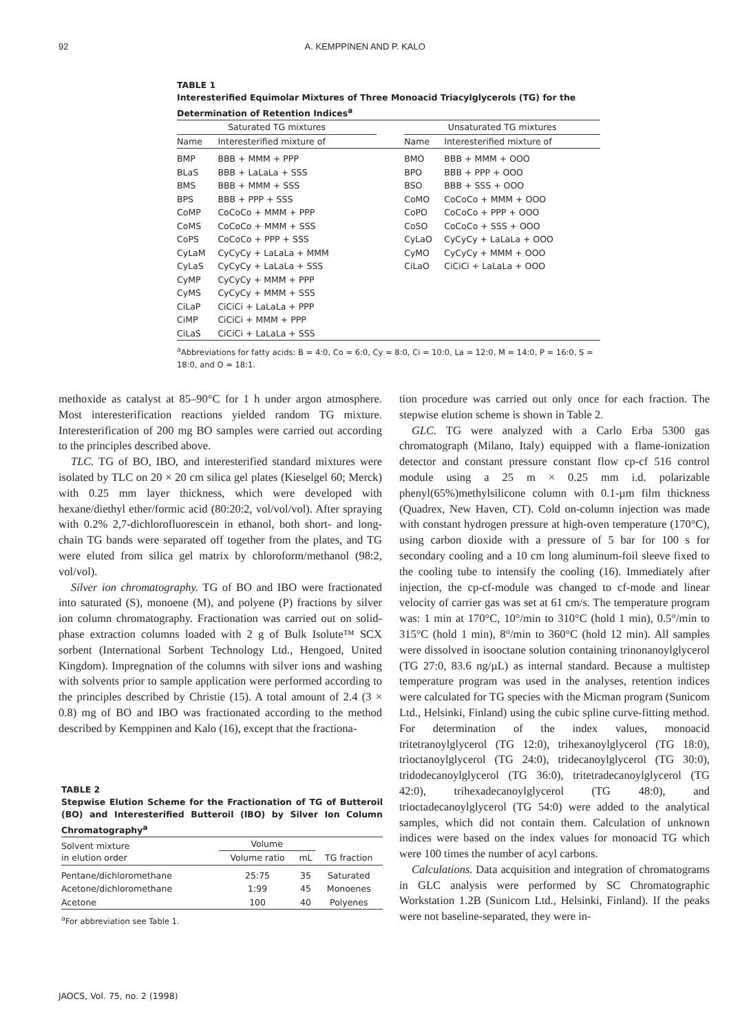92 A. KEMPPINEN AND P. KALO
TABLE 1
Interesterified Equimolar Mixtures of Three Monoacid Triacylglycerols (TG) for the Determination of Retention Indices<sup>a</sup>
| Saturated TG mixtures | | | Unsaturated TG mixtures | |
| --- | --- | --- | --- | --- |
| Name | Interesterified mixture of | | Name | Interesterified mixture of |
| BMP | BBB + MMM + PPP | | BMO | BBB + MMM + OOO |
| BLaS | BBB + LaLaLa + SSS | | BPO | BBB + PPP + OOO |
| BMS | BBB + MMM + SSS | | BSO | BBB + SSS + OOO |
| BPS | BBB + PPP + SSS | | CoMO | CoCoCo + MMM + OOO |
| CoMP | CoCoCo + MMM + PPP | | CoPO | CoCoCo + PPP + OOO |
| CoMS | CoCoCo + MMM + SSS | | CoSO | CoCoCo + SSS + OOO |
| CoPS | CoCoCo + PPP + SSS | | CyLaO | CyCyCy + LaLaLa + OOO |
| CyLaM | CyCyCy + LaLaLa + MMM | | CyMO | CyCyCy + MMM + OOO |
| CyLaS | CyCyCy + LaLaLa + SSS | | CiLaO | CiCiCi + LaLaLa + OOO |
| CyMP | CyCyCy + MMM + PPP | | | |
| CyMS | CyCyCy + MMM + SSS | | | |
| CiLaP | CiCiCi + LaLaLa + PPP | | | |
| CiMP | CiCiCi + MMM + PPP | | | |
| CiLaS | CiCiCi + LaLaLa + SSS | | | |
<sup>a</sup> Abbreviations for fatty acids: B = 4:0, Co = 6:0, Cy = 8:0, Ci = 10:0, La = 12:0, M = 14:0, P = 16:0, S = 18:0, and O = 18:1.
methoxide as catalyst at 85–90°C for 1 h under argon atmosphere. Most interesterification reactions yielded random TG mixture. Interesterification of 200 mg BO samples were carried out according to the principles described above.
TLC. TG of BO, IBO, and interesterified standard mixtures were isolated by TLC on 20 × 20 cm silica gel plates (Kieselgel 60; Merck) with 0.25 mm layer thickness, which were developed with hexane/diethyl ether/formic acid (80:20:2, vol/vol/vol). After spraying with 0.2% 2,7-dichlorofluorescein in ethanol, both short- and long-chain TG bands were separated off together from the plates, and TG were eluted from silica gel matrix by chloroform/methanol (98:2, vol/vol).
Silver ion chromatography. TG of BO and IBO were fractionated into saturated (S), monoene (M), and polyene (P) fractions by silver ion column chromatography. Fractionation was carried out on solid-phase extraction columns loaded with 2 g of Bulk Isolute™ SCX sorbent (International Sorbent Technology Ltd., Hengoed, United Kingdom). Impregnation of the columns with silver ions and washing with solvents prior to sample application were performed according to the principles described by Christie (15). A total amount of 2.4 (3 × 0.8) mg of BO and IBO was fractionated according to the method described by Kemppinen and Kalo (16), except that the fractiona-
TABLE 2
Stepwise Elution Scheme for the Fractionation of TG of Butteroil (BO) and Interesterified Butteroil (IBO) by Silver Ion Column Chromatography<sup>a</sup>
| Solvent mixture in elution order | Volume | | TG fraction |
| --- | --- | --- | --- |
| | Volume ratio | mL | |
| Pentane/dichloromethane | 25:75 | 35 | Saturated |
| Acetone/dichloromethane | 1:99 | 45 | Monoenes |
| Acetone | 100 | 40 | Polyenes |
<sup>a</sup> For abbreviation see Table 1.
tion procedure was carried out only once for each fraction. The stepwise elution scheme is shown in Table 2.
GLC. TG were analyzed with a Carlo Erba 5300 gas chromatograph (Milano, Italy) equipped with a flame-ionization detector and constant pressure constant flow cp-cf 516 control module using a 25 m × 0.25 mm i.d. polarizable phenyl(65%)methylsilicone column with 0.1-µm film thickness (Quadrex, New Haven, CT). Cold on-column injection was made with constant hydrogen pressure at high-oven temperature (170°C), using carbon dioxide with a pressure of 5 bar for 100 s for secondary cooling and a 10 cm long aluminum-foil sleeve fixed to the cooling tube to intensify the cooling (16). Immediately after injection, the cp-cf-module was changed to cf-mode and linear velocity of carrier gas was set at 61 cm/s. The temperature program was: 1 min at 170°C, 10°/min to 310°C (hold 1 min), 0.5°/min to 315°C (hold 1 min), 8°/min to 360°C (hold 12 min). All samples were dissolved in isooctane solution containing trinonanoylglycerol (TG 27:0, 83.6 ng/µL) as internal standard. Because a multistep temperature program was used in the analyses, retention indices were calculated for TG species with the Micman program (Sunicom Ltd., Helsinki, Finland) using the cubic spline curve-fitting method. For determination of the index values, monoacid tritetranoylglycerol (TG 12:0), trihexanoylglycerol (TG 18:0), trioctanoylglycerol (TG 24:0), tridecanoylglycerol (TG 30:0), tridodecanoylglycerol (TG 36:0), tritetradecanoylglycerol (TG 42:0), trihexadecanoylglycerol (TG 48:0), and trioctadecanoylglycerol (TG 54:0) were added to the analytical samples, which did not contain them. Calculation of unknown indices were based on the index values for monoacid TG which were 100 times the number of acyl carbons.
Calculations. Data acquisition and integration of chromatograms in GLC analysis were performed by SC Chromatographic Workstation 1.2B (Sunicom Ltd., Helsinki, Finland). If the peaks were not baseline-separated, they were in-
JAOCS, Vol. 75, no. 2 (1998)